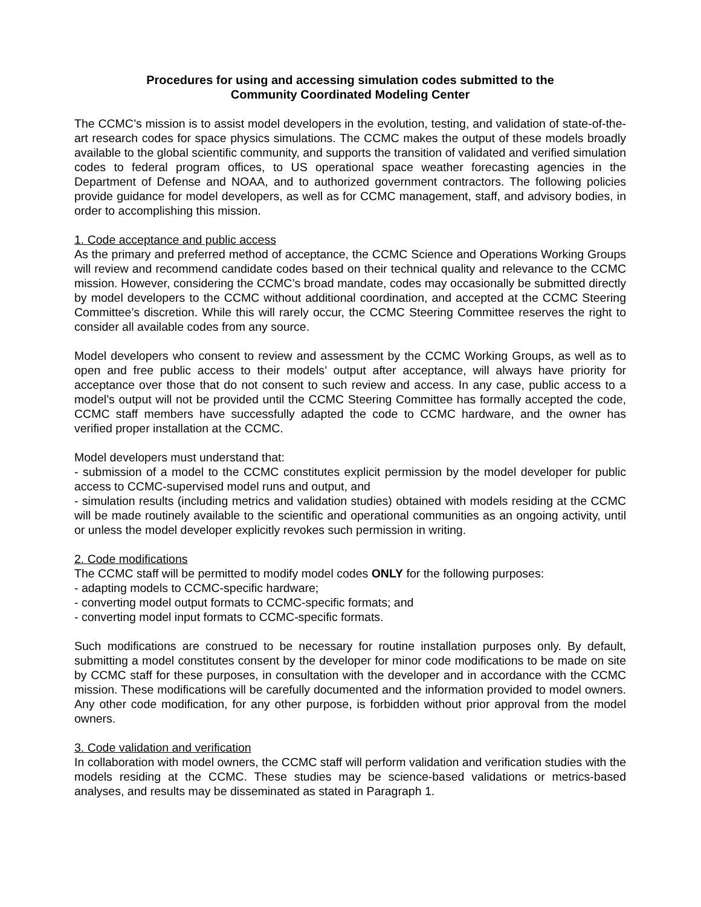Procedures for using and accessing simulation codes submitted to the
Community Coordinated Modeling Center
The CCMC’s mission is to assist model developers in the evolution, testing, and validation of state-of-the-art research codes for space physics simulations. The CCMC makes the output of these models broadly available to the global scientific community, and supports the transition of validated and verified simulation codes to federal program offices, to US operational space weather forecasting agencies in the Department of Defense and NOAA, and to authorized government contractors. The following policies provide guidance for model developers, as well as for CCMC management, staff, and advisory bodies, in order to accomplishing this mission.
1. Code acceptance and public access
As the primary and preferred method of acceptance, the CCMC Science and Operations Working Groups will review and recommend candidate codes based on their technical quality and relevance to the CCMC mission. However, considering the CCMC’s broad mandate, codes may occasionally be submitted directly by model developers to the CCMC without additional coordination, and accepted at the CCMC Steering Committee’s discretion. While this will rarely occur, the CCMC Steering Committee reserves the right to consider all available codes from any source.
Model developers who consent to review and assessment by the CCMC Working Groups, as well as to open and free public access to their models’ output after acceptance, will always have priority for acceptance over those that do not consent to such review and access. In any case, public access to a model’s output will not be provided until the CCMC Steering Committee has formally accepted the code, CCMC staff members have successfully adapted the code to CCMC hardware, and the owner has verified proper installation at the CCMC.
Model developers must understand that:
- submission of a model to the CCMC constitutes explicit permission by the model developer for public access to CCMC-supervised model runs and output, and
- simulation results (including metrics and validation studies) obtained with models residing at the CCMC will be made routinely available to the scientific and operational communities as an ongoing activity, until or unless the model developer explicitly revokes such permission in writing.
2. Code modifications
The CCMC staff will be permitted to modify model codes ONLY for the following purposes:
- adapting models to CCMC-specific hardware;
- converting model output formats to CCMC-specific formats; and
- converting model input formats to CCMC-specific formats.
Such modifications are construed to be necessary for routine installation purposes only. By default, submitting a model constitutes consent by the developer for minor code modifications to be made on site by CCMC staff for these purposes, in consultation with the developer and in accordance with the CCMC mission. These modifications will be carefully documented and the information provided to model owners. Any other code modification, for any other purpose, is forbidden without prior approval from the model owners.
3. Code validation and verification
In collaboration with model owners, the CCMC staff will perform validation and verification studies with the models residing at the CCMC. These studies may be science-based validations or metrics-based analyses, and results may be disseminated as stated in Paragraph 1.